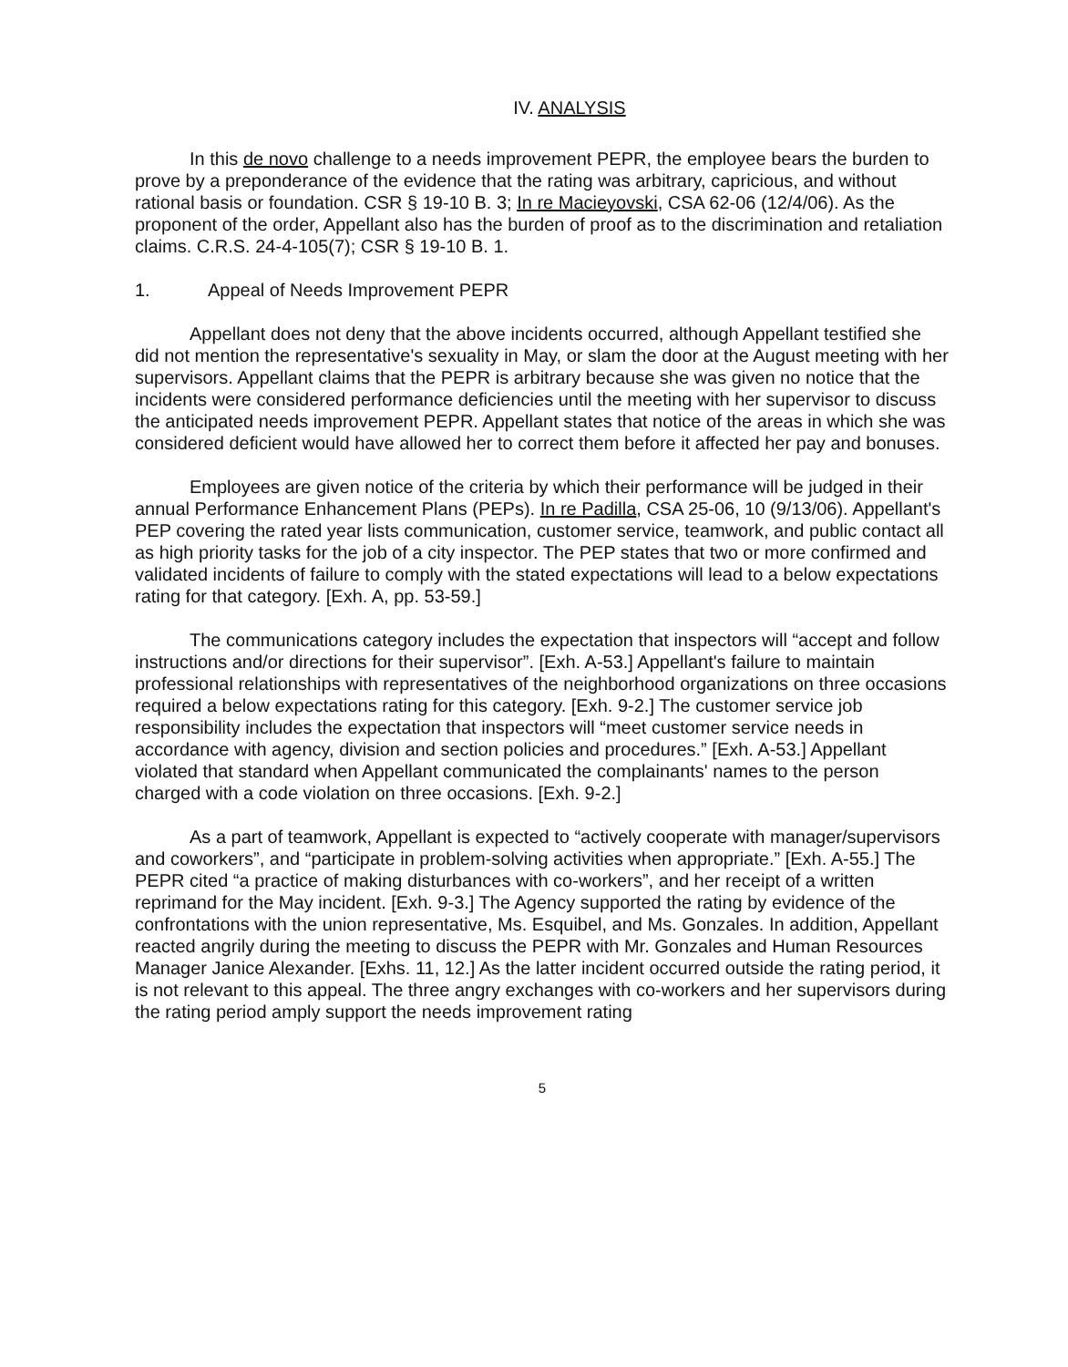IV. ANALYSIS
In this de novo challenge to a needs improvement PEPR, the employee bears the burden to prove by a preponderance of the evidence that the rating was arbitrary, capricious, and without rational basis or foundation. CSR § 19-10 B. 3; In re Macieyovski, CSA 62-06 (12/4/06). As the proponent of the order, Appellant also has the burden of proof as to the discrimination and retaliation claims. C.R.S. 24-4-105(7); CSR § 19-10 B. 1.
1. Appeal of Needs Improvement PEPR
Appellant does not deny that the above incidents occurred, although Appellant testified she did not mention the representative's sexuality in May, or slam the door at the August meeting with her supervisors. Appellant claims that the PEPR is arbitrary because she was given no notice that the incidents were considered performance deficiencies until the meeting with her supervisor to discuss the anticipated needs improvement PEPR. Appellant states that notice of the areas in which she was considered deficient would have allowed her to correct them before it affected her pay and bonuses.
Employees are given notice of the criteria by which their performance will be judged in their annual Performance Enhancement Plans (PEPs). In re Padilla, CSA 25-06, 10 (9/13/06). Appellant's PEP covering the rated year lists communication, customer service, teamwork, and public contact all as high priority tasks for the job of a city inspector. The PEP states that two or more confirmed and validated incidents of failure to comply with the stated expectations will lead to a below expectations rating for that category. [Exh. A, pp. 53-59.]
The communications category includes the expectation that inspectors will “accept and follow instructions and/or directions for their supervisor”. [Exh. A-53.] Appellant's failure to maintain professional relationships with representatives of the neighborhood organizations on three occasions required a below expectations rating for this category. [Exh. 9-2.] The customer service job responsibility includes the expectation that inspectors will “meet customer service needs in accordance with agency, division and section policies and procedures.” [Exh. A-53.] Appellant violated that standard when Appellant communicated the complainants' names to the person charged with a code violation on three occasions. [Exh. 9-2.]
As a part of teamwork, Appellant is expected to “actively cooperate with manager/supervisors and coworkers”, and “participate in problem-solving activities when appropriate.” [Exh. A-55.] The PEPR cited “a practice of making disturbances with co-workers”, and her receipt of a written reprimand for the May incident. [Exh. 9-3.] The Agency supported the rating by evidence of the confrontations with the union representative, Ms. Esquibel, and Ms. Gonzales. In addition, Appellant reacted angrily during the meeting to discuss the PEPR with Mr. Gonzales and Human Resources Manager Janice Alexander. [Exhs. 11, 12.] As the latter incident occurred outside the rating period, it is not relevant to this appeal. The three angry exchanges with co-workers and her supervisors during the rating period amply support the needs improvement rating
5